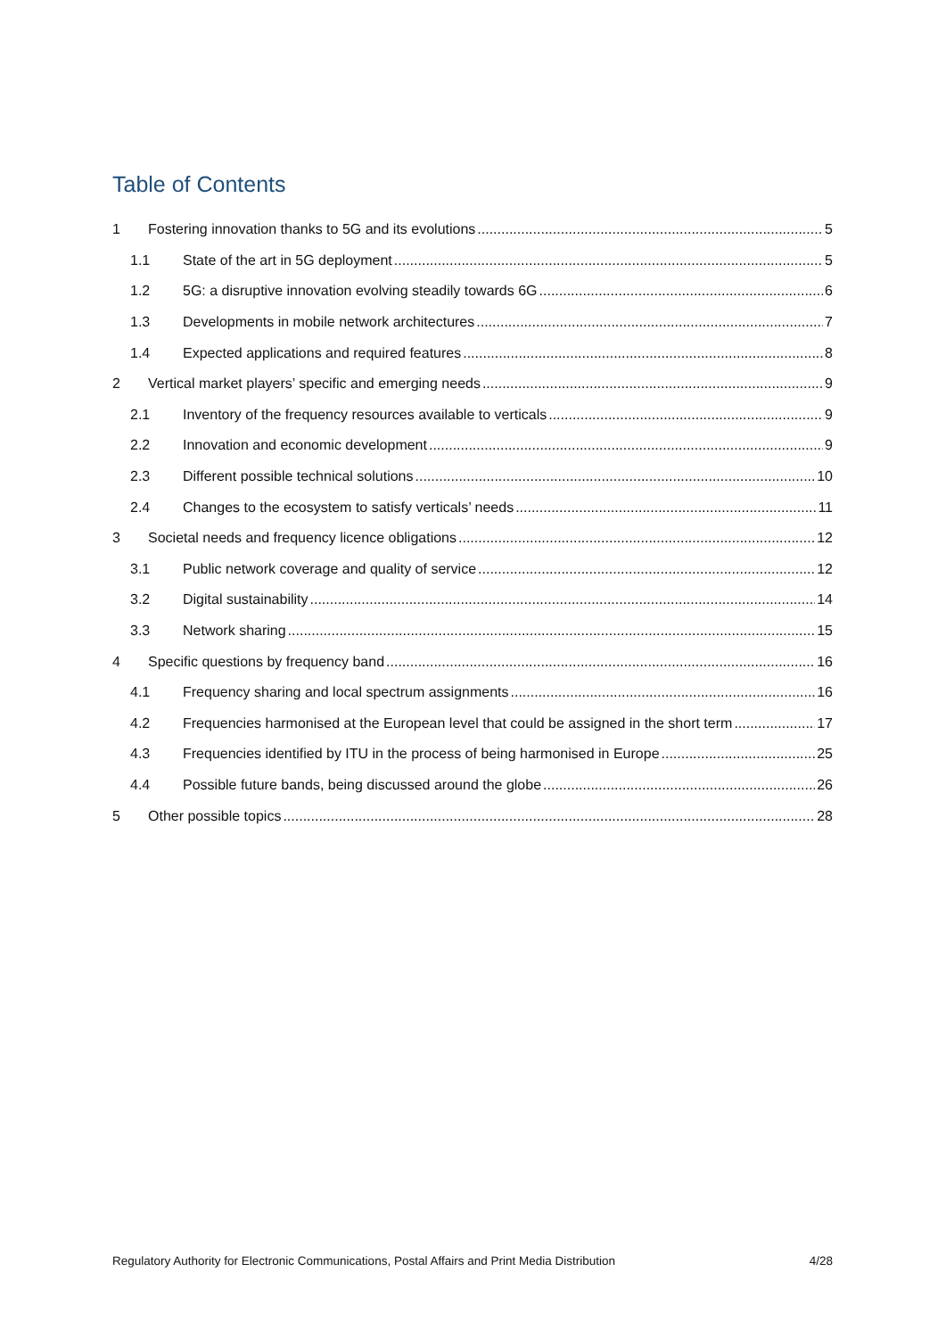Table of Contents
1 Fostering innovation thanks to 5G and its evolutions 5
1.1 State of the art in 5G deployment 5
1.2 5G: a disruptive innovation evolving steadily towards 6G 6
1.3 Developments in mobile network architectures 7
1.4 Expected applications and required features 8
2 Vertical market players’ specific and emerging needs 9
2.1 Inventory of the frequency resources available to verticals 9
2.2 Innovation and economic development 9
2.3 Different possible technical solutions 10
2.4 Changes to the ecosystem to satisfy verticals’ needs 11
3 Societal needs and frequency licence obligations 12
3.1 Public network coverage and quality of service 12
3.2 Digital sustainability 14
3.3 Network sharing 15
4 Specific questions by frequency band 16
4.1 Frequency sharing and local spectrum assignments 16
4.2 Frequencies harmonised at the European level that could be assigned in the short term 17
4.3 Frequencies identified by ITU in the process of being harmonised in Europe 25
4.4 Possible future bands, being discussed around the globe 26
5 Other possible topics 28
Regulatory Authority for Electronic Communications, Postal Affairs and Print Media Distribution 4/28